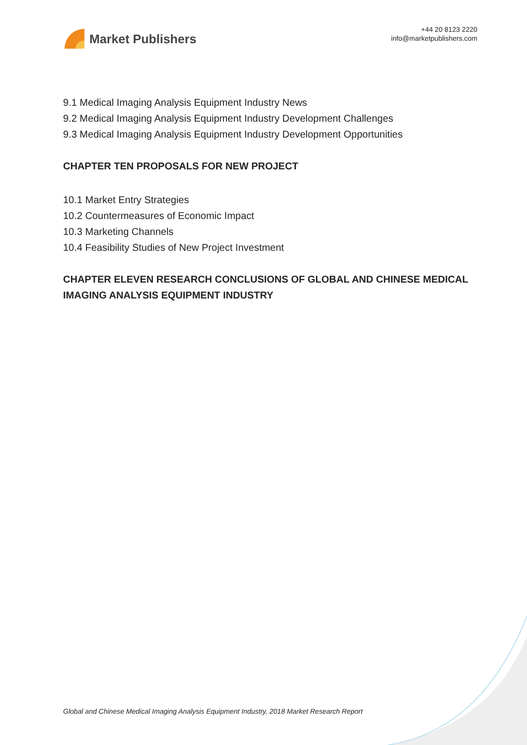Market Publishers
+44 20 8123 2220
info@marketpublishers.com
9.1 Medical Imaging Analysis Equipment Industry News
9.2 Medical Imaging Analysis Equipment Industry Development Challenges
9.3 Medical Imaging Analysis Equipment Industry Development Opportunities
CHAPTER TEN PROPOSALS FOR NEW PROJECT
10.1 Market Entry Strategies
10.2 Countermeasures of Economic Impact
10.3 Marketing Channels
10.4 Feasibility Studies of New Project Investment
CHAPTER ELEVEN RESEARCH CONCLUSIONS OF GLOBAL AND CHINESE MEDICAL IMAGING ANALYSIS EQUIPMENT INDUSTRY
Global and Chinese Medical Imaging Analysis Equipment Industry, 2018 Market Research Report